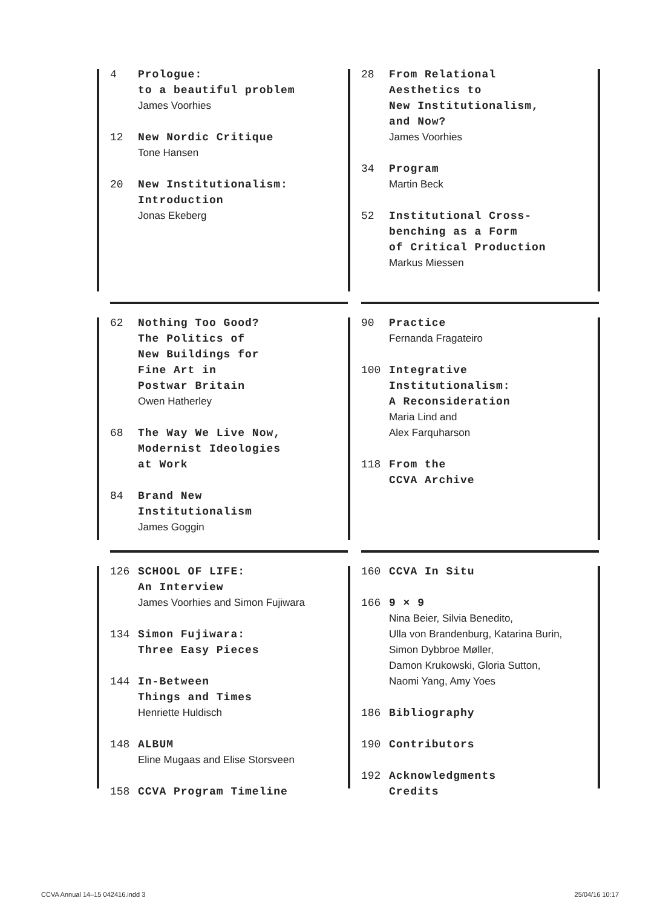4 Prologue:
to a beautiful problem
James Voorhies
12 New Nordic Critique
Tone Hansen
20 New Institutionalism:
Introduction
Jonas Ekeberg
28 From Relational
Aesthetics to
New Institutionalism,
and Now?
James Voorhies
34 Program
Martin Beck
52 Institutional Cross-
benching as a Form
of Critical Production
Markus Miessen
62 Nothing Too Good?
The Politics of
New Buildings for
Fine Art in
Postwar Britain
Owen Hatherley
68 The Way We Live Now,
Modernist Ideologies
at Work
84 Brand New
Institutionalism
James Goggin
90 Practice
Fernanda Fragateiro
100 Integrative
Institutionalism:
A Reconsideration
Maria Lind and
Alex Farquharson
118 From the
CCVA Archive
126 SCHOOL OF LIFE:
An Interview
James Voorhies and Simon Fujiwara
134 Simon Fujiwara:
Three Easy Pieces
144 In-Between
Things and Times
Henriette Huldisch
148 ALBUM
Eline Mugaas and Elise Storsveen
158 CCVA Program Timeline
160 CCVA In Situ
166 9 × 9
Nina Beier, Silvia Benedito,
Ulla von Brandenburg, Katarina Burin,
Simon Dybbroe Møller,
Damon Krukowski, Gloria Sutton,
Naomi Yang, Amy Yoes
186 Bibliography
190 Contributors
192 Acknowledgments
Credits
CCVA Annual 14–15 042416.indd 3 25/04/16 10:17